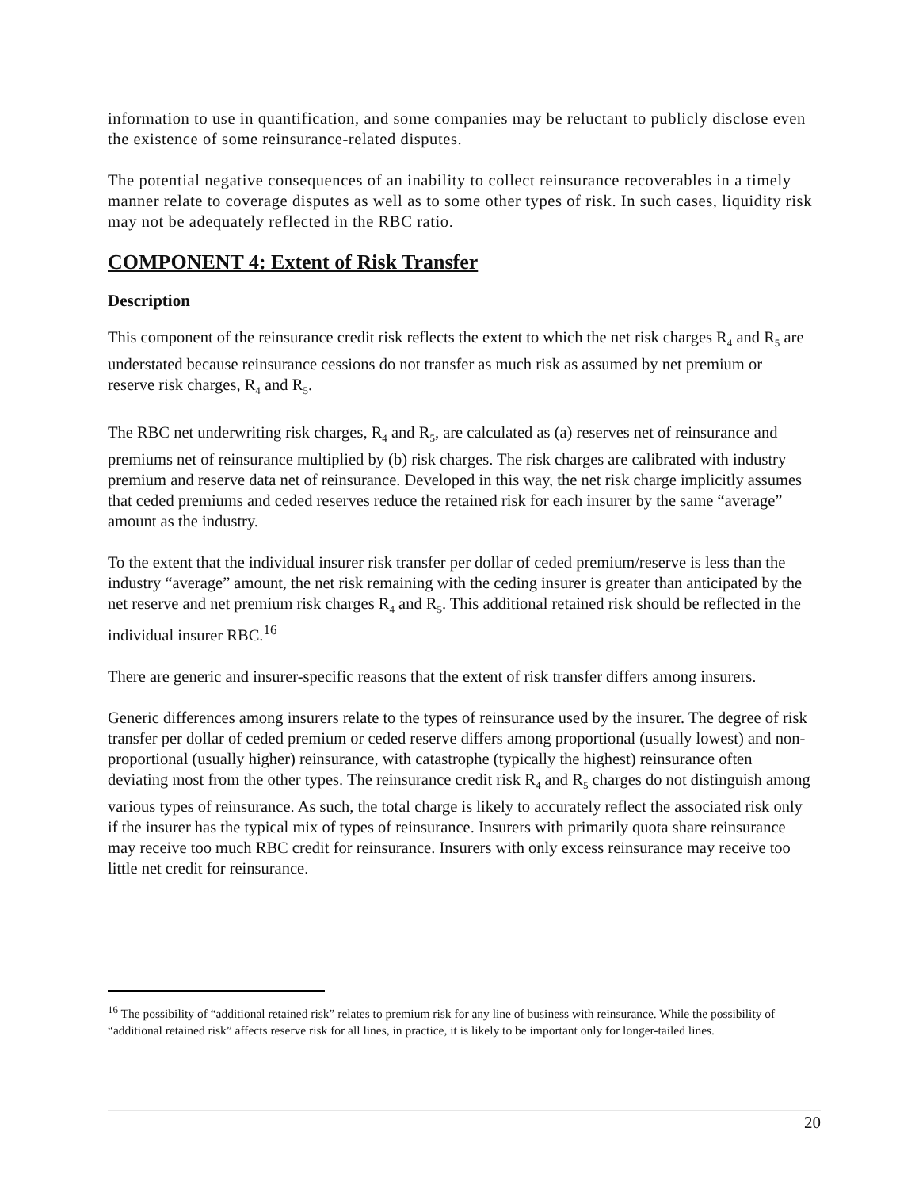information to use in quantification, and some companies may be reluctant to publicly disclose even the existence of some reinsurance-related disputes.
The potential negative consequences of an inability to collect reinsurance recoverables in a timely manner relate to coverage disputes as well as to some other types of risk. In such cases, liquidity risk may not be adequately reflected in the RBC ratio.
COMPONENT 4: Extent of Risk Transfer
Description
This component of the reinsurance credit risk reflects the extent to which the net risk charges R<sub>4</sub> and R<sub>5</sub> are understated because reinsurance cessions do not transfer as much risk as assumed by net premium or reserve risk charges, R<sub>4</sub> and R<sub>5</sub>.
The RBC net underwriting risk charges, R<sub>4</sub> and R<sub>5</sub>, are calculated as (a) reserves net of reinsurance and premiums net of reinsurance multiplied by (b) risk charges. The risk charges are calibrated with industry premium and reserve data net of reinsurance. Developed in this way, the net risk charge implicitly assumes that ceded premiums and ceded reserves reduce the retained risk for each insurer by the same “average” amount as the industry.
To the extent that the individual insurer risk transfer per dollar of ceded premium/reserve is less than the industry “average” amount, the net risk remaining with the ceding insurer is greater than anticipated by the net reserve and net premium risk charges R<sub>4</sub> and R<sub>5</sub>. This additional retained risk should be reflected in the individual insurer RBC.<sup>16</sup>
There are generic and insurer-specific reasons that the extent of risk transfer differs among insurers.
Generic differences among insurers relate to the types of reinsurance used by the insurer. The degree of risk transfer per dollar of ceded premium or ceded reserve differs among proportional (usually lowest) and non-proportional (usually higher) reinsurance, with catastrophe (typically the highest) reinsurance often deviating most from the other types. The reinsurance credit risk R<sub>4</sub> and R<sub>5</sub> charges do not distinguish among various types of reinsurance. As such, the total charge is likely to accurately reflect the associated risk only if the insurer has the typical mix of types of reinsurance. Insurers with primarily quota share reinsurance may receive too much RBC credit for reinsurance. Insurers with only excess reinsurance may receive too little net credit for reinsurance.
<sup>16</sup> The possibility of “additional retained risk” relates to premium risk for any line of business with reinsurance. While the possibility of “additional retained risk” affects reserve risk for all lines, in practice, it is likely to be important only for longer-tailed lines.
20